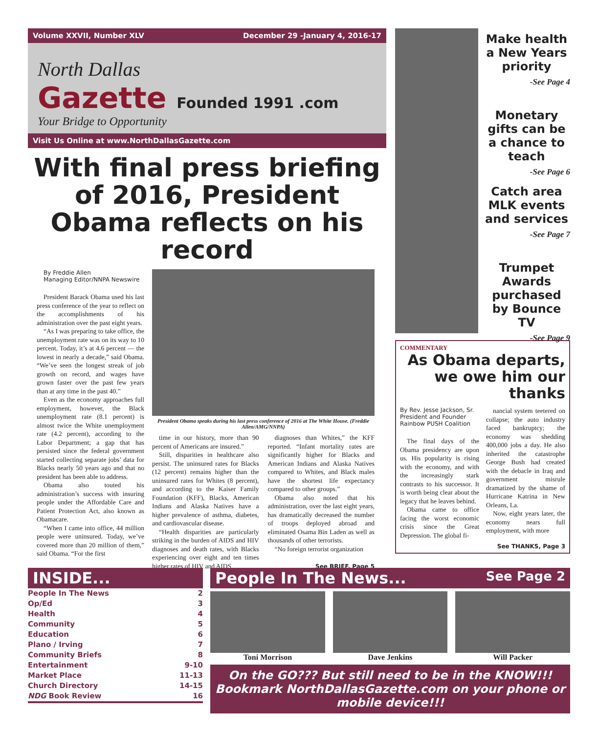Volume XXVII, Number XLV December 29 -January 4, 2016-17
North Dallas
Gazette Founded 1991 .com
Your Bridge to Opportunity
Visit Us Online at www.NorthDallasGazette.com
With final press briefing of 2016, President Obama reflects on his record
By Freddie Allen
Managing Editor/NNPA Newswire
President Barack Obama used his last press conference of the year to reflect on the accomplishments of his administration over the past eight years.
“As I was preparing to take office, the unemployment rate was on its way to 10 percent. Today, it’s at 4.6 percent — the lowest in nearly a decade,” said Obama. “We’ve seen the longest streak of job growth on record, and wages have grown faster over the past few years than at any time in the past 40.”
Even as the economy approaches full employment, however, the Black unemployment rate (8.1 percent) is almost twice the White unemployment rate (4.2 percent), according to the Labor Department; a gap that has persisted since the federal government started collecting separate jobs’ data for Blacks nearly 50 years ago and that no president has been able to address.
Obama also touted his administration’s success with insuring people under the Affordable Care and Patient Protection Act, also known as Obamacare.
“When I came into office, 44 million people were uninsured. Today, we’ve covered more than 20 million of them,” said Obama. “For the first
President Obama speaks during his last press conference of 2016 at The White House. (Freddie Allen/AMG/NNPA)
time in our history, more than 90 percent of Americans are insured.”
Still, disparities in healthcare also persist. The uninsured rates for Blacks (12 percent) remains higher than the uninsured rates for Whites (8 percent), and according to the Kaiser Family Foundation (KFF), Blacks, American Indians and Alaska Natives have a higher prevalence of asthma, diabetes, and cardiovascular disease.
“Health disparities are particularly striking in the burden of AIDS and HIV diagnoses and death rates, with Blacks experiencing over eight and ten times higher rates of HIV and AIDS
diagnoses than Whites,” the KFF reported. “Infant mortality rates are significantly higher for Blacks and American Indians and Alaska Natives compared to Whites, and Black males have the shortest life expectancy compared to other groups.”
Obama also noted that his administration, over the last eight years, has dramatically decreased the number of troops deployed abroad and eliminated Osama Bin Laden as well as thousands of other terrorists.
“No foreign terrorist organization
See BRIEF, Page 5
Make health a New Years priority
-See Page 4
Monetary gifts can be a chance to teach
-See Page 6
Catch area MLK events and services
-See Page 7
Trumpet Awards purchased by Bounce TV
-See Page 9
COMMENTARY
As Obama departs, we owe him our thanks
By Rev. Jesse Jackson, Sr.
President and Founder
Rainbow PUSH Coalition
The final days of the Obama presidency are upon us. His popularity is rising with the economy, and with the increasingly stark contrasts to his successor. It is worth being clear about the legacy that he leaves behind.
Obama came to office facing the worst economic crisis since the Great Depression. The global fi-
nancial system teetered on collapse; the auto industry faced bankruptcy; the economy was shedding 400,000 jobs a day. He also inherited the catastrophe George Bush had created with the debacle in Iraq and government misrule dramatized by the shame of Hurricane Katrina in New Orleans, La.
Now, eight years later, the economy nears full employment, with more
See THANKS, Page 3
INSIDE...
People In The News 2
Op/Ed 3
Health 4
Community 5
Education 6
Plano / Irving 7
Community Briefs 8
Entertainment 9-10
Market Place 11-13
Church Directory 14-15
NDG Book Review 16
People In The News... See Page 2
Toni Morrison Dave Jenkins Will Packer
On the GO??? But still need to be in the KNOW!!! Bookmark NorthDallasGazette.com on your phone or mobile device!!!